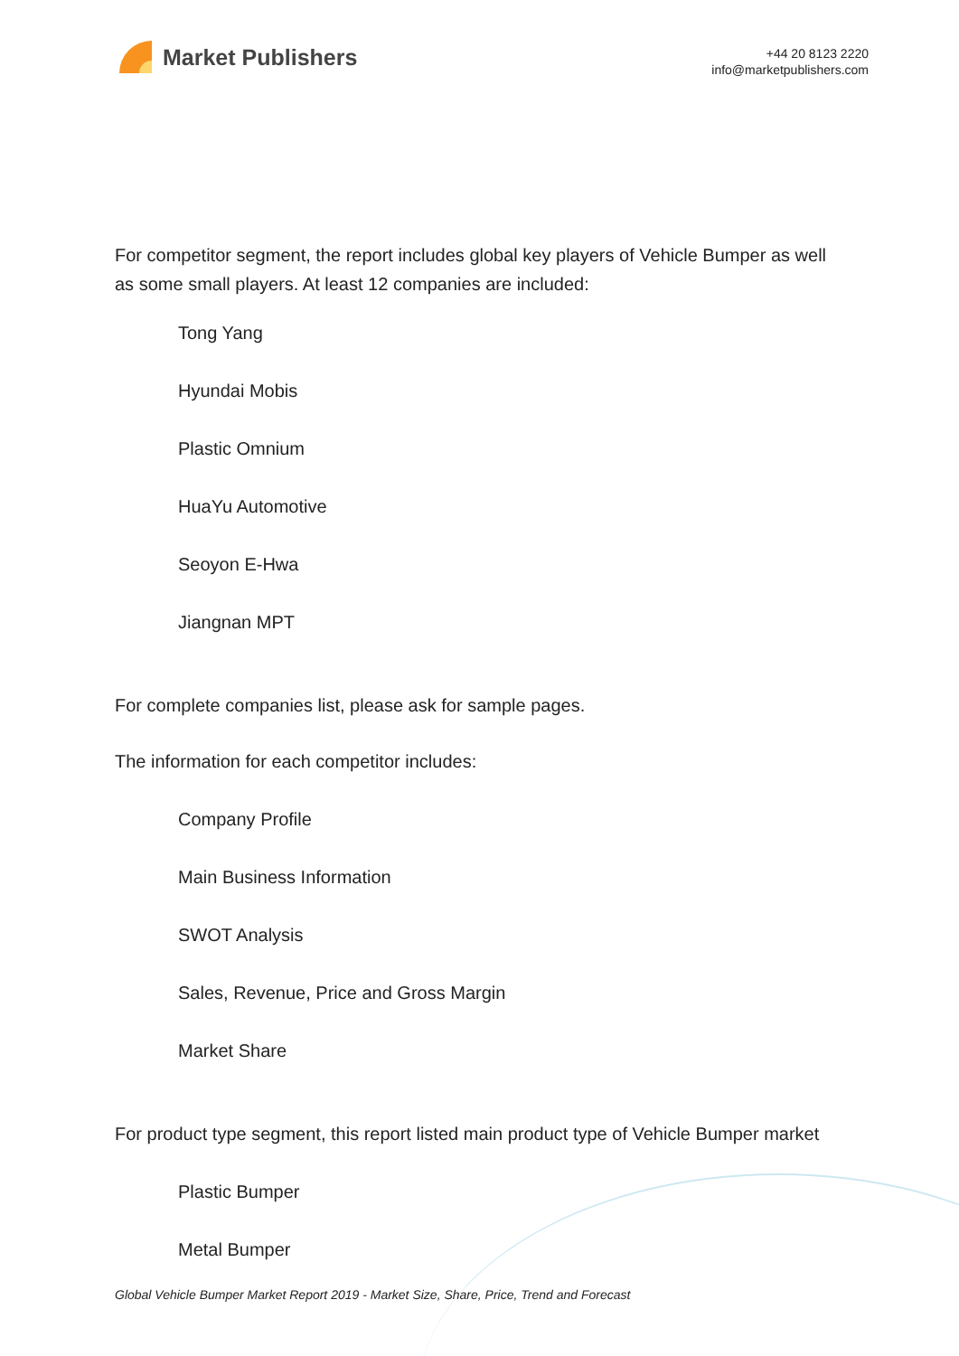Market Publishers
+44 20 8123 2220
info@marketpublishers.com
For competitor segment, the report includes global key players of Vehicle Bumper as well as some small players. At least 12 companies are included:
Tong Yang
Hyundai Mobis
Plastic Omnium
HuaYu Automotive
Seoyon E-Hwa
Jiangnan MPT
For complete companies list, please ask for sample pages.
The information for each competitor includes:
Company Profile
Main Business Information
SWOT Analysis
Sales, Revenue, Price and Gross Margin
Market Share
For product type segment, this report listed main product type of Vehicle Bumper market
Plastic Bumper
Metal Bumper
Global Vehicle Bumper Market Report 2019 - Market Size, Share, Price, Trend and Forecast